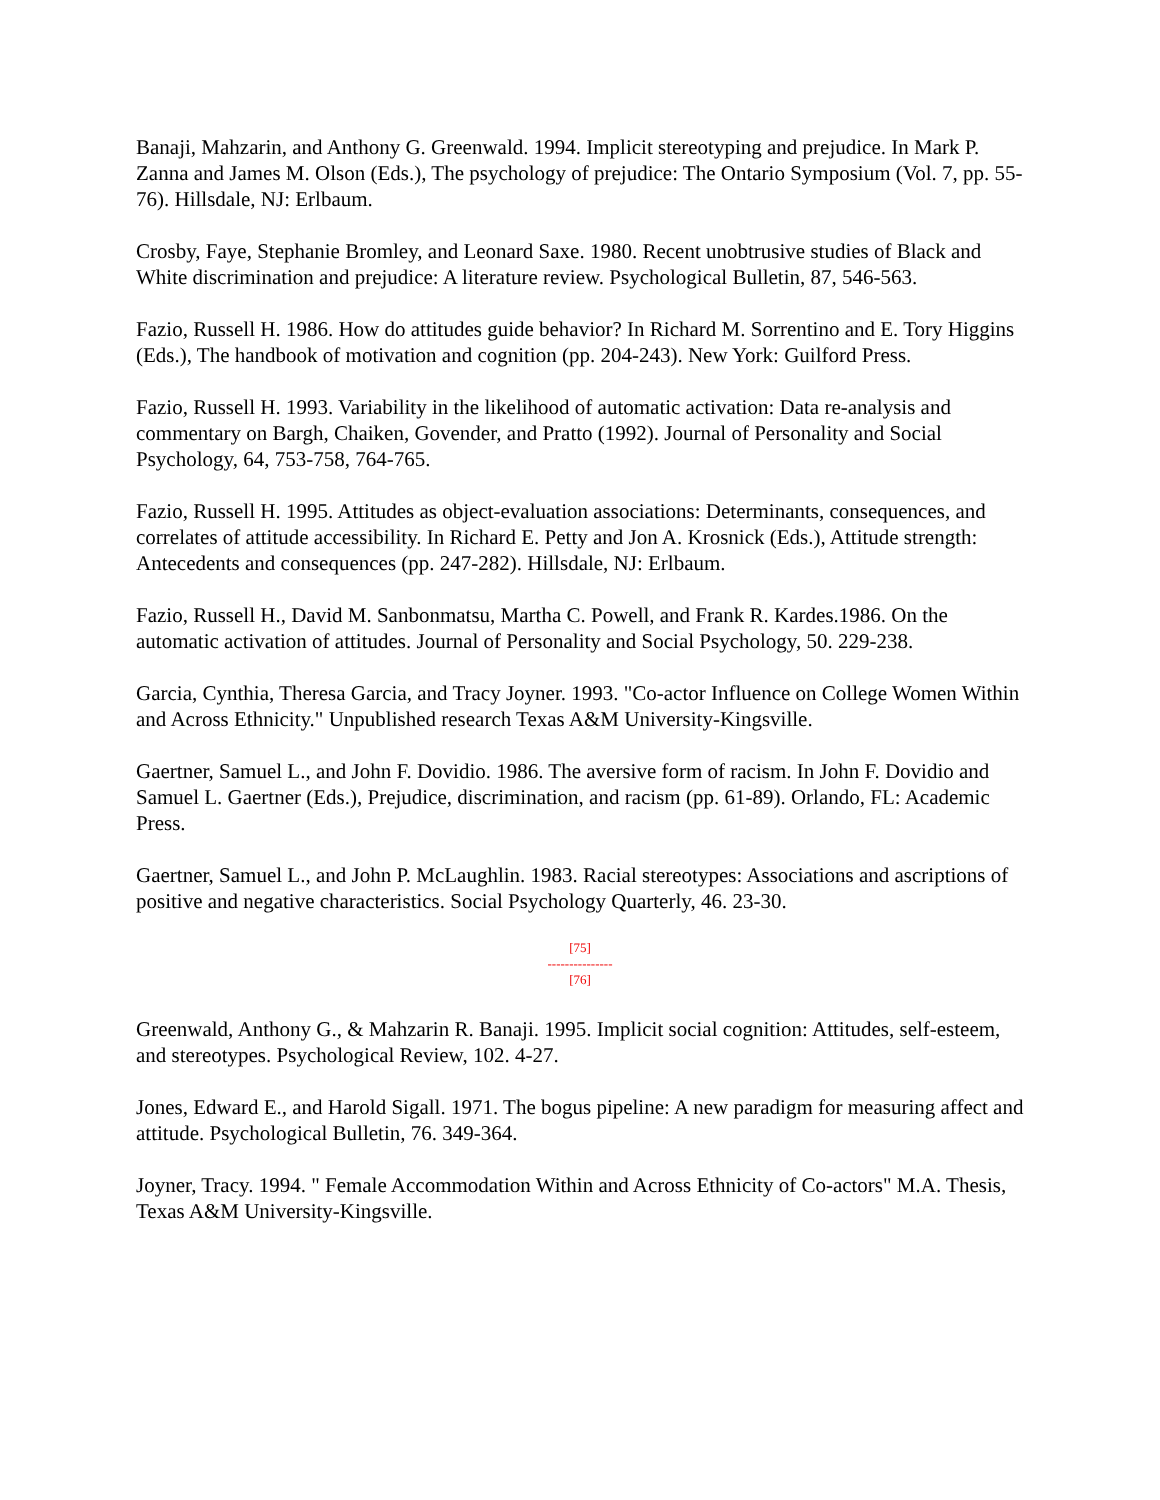Banaji, Mahzarin, and Anthony G. Greenwald. 1994. Implicit stereotyping and prejudice. In Mark P. Zanna and James M. Olson (Eds.), The psychology of prejudice: The Ontario Symposium (Vol. 7, pp. 55-76). Hillsdale, NJ: Erlbaum.
Crosby, Faye, Stephanie Bromley, and Leonard Saxe. 1980. Recent unobtrusive studies of Black and White discrimination and prejudice: A literature review. Psychological Bulletin, 87, 546-563.
Fazio, Russell H. 1986. How do attitudes guide behavior? In Richard M. Sorrentino and E. Tory Higgins (Eds.), The handbook of motivation and cognition (pp. 204-243). New York: Guilford Press.
Fazio, Russell H. 1993. Variability in the likelihood of automatic activation: Data re-analysis and commentary on Bargh, Chaiken, Govender, and Pratto (1992). Journal of Personality and Social Psychology, 64, 753-758, 764-765.
Fazio, Russell H. 1995. Attitudes as object-evaluation associations: Determinants, consequences, and correlates of attitude accessibility. In Richard E. Petty and Jon A. Krosnick (Eds.), Attitude strength: Antecedents and consequences (pp. 247-282). Hillsdale, NJ: Erlbaum.
Fazio, Russell H., David M. Sanbonmatsu, Martha C. Powell, and Frank R. Kardes.1986. On the automatic activation of attitudes. Journal of Personality and Social Psychology, 50. 229-238.
Garcia, Cynthia, Theresa Garcia, and Tracy Joyner. 1993. "Co-actor Influence on College Women Within and Across Ethnicity." Unpublished research Texas A&M University-Kingsville.
Gaertner, Samuel L., and John F. Dovidio. 1986. The aversive form of racism. In John F. Dovidio and Samuel L. Gaertner (Eds.), Prejudice, discrimination, and racism (pp. 61-89). Orlando, FL: Academic Press.
Gaertner, Samuel L., and John P. McLaughlin. 1983. Racial stereotypes: Associations and ascriptions of positive and negative characteristics. Social Psychology Quarterly, 46. 23-30.
[75]
---------------
[76]
Greenwald, Anthony G., & Mahzarin R. Banaji. 1995. Implicit social cognition: Attitudes, self-esteem, and stereotypes. Psychological Review, 102. 4-27.
Jones, Edward E., and Harold Sigall. 1971. The bogus pipeline: A new paradigm for measuring affect and attitude. Psychological Bulletin, 76. 349-364.
Joyner, Tracy. 1994. " Female Accommodation Within and Across Ethnicity of Co-actors" M.A. Thesis, Texas A&M University-Kingsville.